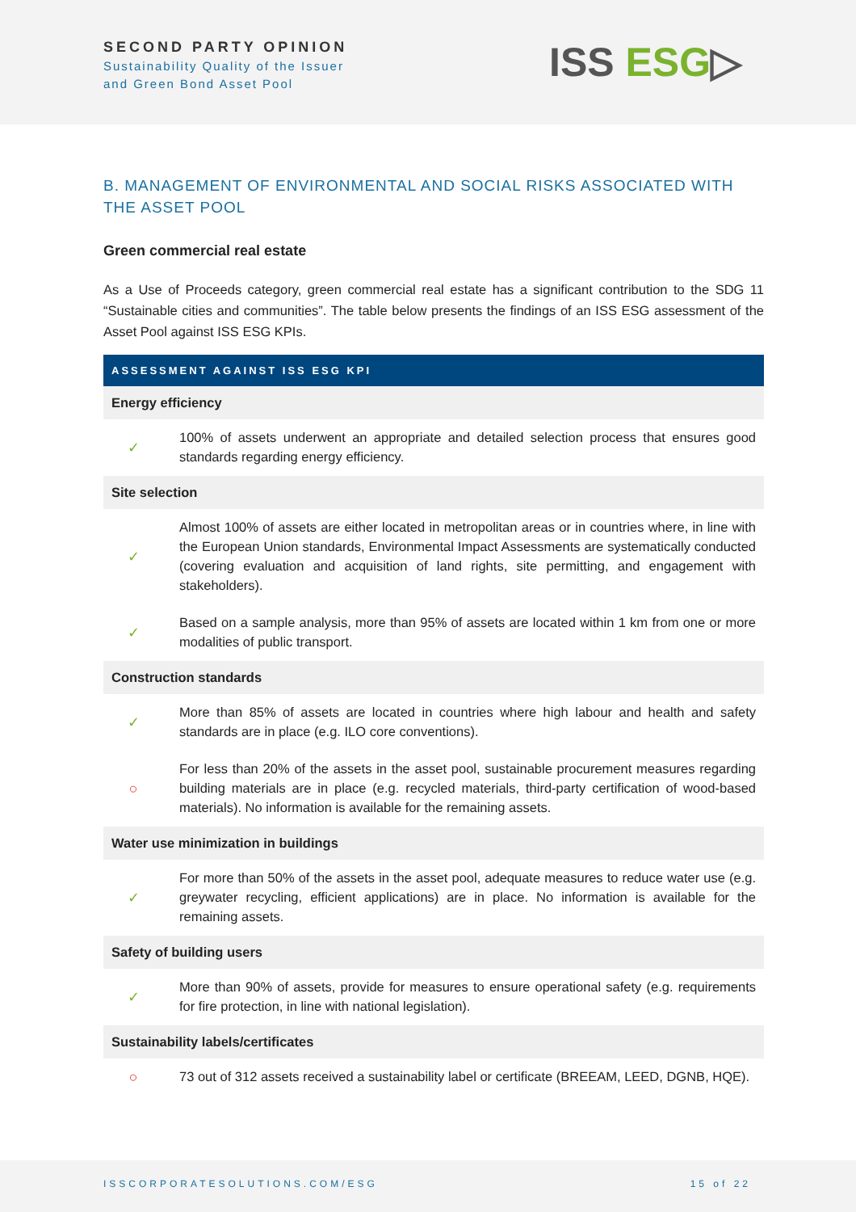SECOND PARTY OPINION
Sustainability Quality of the Issuer
and Green Bond Asset Pool
ISS ESG▷
B. MANAGEMENT OF ENVIRONMENTAL AND SOCIAL RISKS ASSOCIATED WITH THE ASSET POOL
Green commercial real estate
As a Use of Proceeds category, green commercial real estate has a significant contribution to the SDG 11 “Sustainable cities and communities”. The table below presents the findings of an ISS ESG assessment of the Asset Pool against ISS ESG KPIs.
| ASSESSMENT AGAINST ISS ESG KPI | |
| --- | --- |
| Energy efficiency | |
| ✓ | 100% of assets underwent an appropriate and detailed selection process that ensures good standards regarding energy efficiency. |
| Site selection | |
| ✓ | Almost 100% of assets are either located in metropolitan areas or in countries where, in line with the European Union standards, Environmental Impact Assessments are systematically conducted (covering evaluation and acquisition of land rights, site permitting, and engagement with stakeholders). |
| ✓ | Based on a sample analysis, more than 95% of assets are located within 1 km from one or more modalities of public transport. |
| Construction standards | |
| ✓ | More than 85% of assets are located in countries where high labour and health and safety standards are in place (e.g. ILO core conventions). |
| ○ | For less than 20% of the assets in the asset pool, sustainable procurement measures regarding building materials are in place (e.g. recycled materials, third-party certification of wood-based materials). No information is available for the remaining assets. |
| Water use minimization in buildings | |
| ✓ | For more than 50% of the assets in the asset pool, adequate measures to reduce water use (e.g. greywater recycling, efficient applications) are in place. No information is available for the remaining assets. |
| Safety of building users | |
| ✓ | More than 90% of assets, provide for measures to ensure operational safety (e.g. requirements for fire protection, in line with national legislation). |
| Sustainability labels/certificates | |
| ○ | 73 out of 312 assets received a sustainability label or certificate (BREEAM, LEED, DGNB, HQE). |
ISSCORPORATESOLUTIONS.COM/ESG 15 of 22